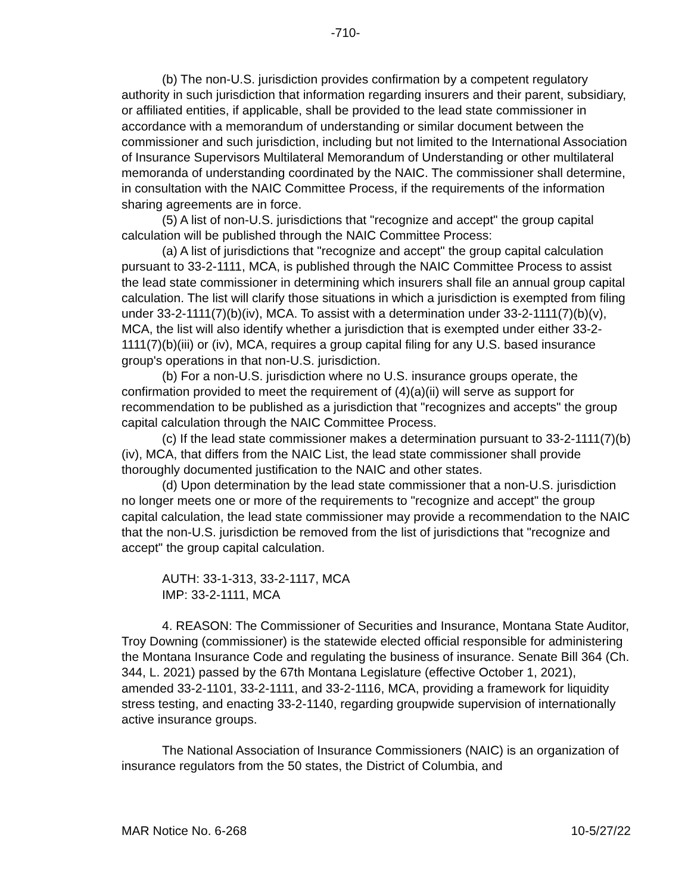-710-
(b) The non-U.S. jurisdiction provides confirmation by a competent regulatory authority in such jurisdiction that information regarding insurers and their parent, subsidiary, or affiliated entities, if applicable, shall be provided to the lead state commissioner in accordance with a memorandum of understanding or similar document between the commissioner and such jurisdiction, including but not limited to the International Association of Insurance Supervisors Multilateral Memorandum of Understanding or other multilateral memoranda of understanding coordinated by the NAIC. The commissioner shall determine, in consultation with the NAIC Committee Process, if the requirements of the information sharing agreements are in force.
(5) A list of non-U.S. jurisdictions that "recognize and accept" the group capital calculation will be published through the NAIC Committee Process:
(a) A list of jurisdictions that "recognize and accept" the group capital calculation pursuant to 33-2-1111, MCA, is published through the NAIC Committee Process to assist the lead state commissioner in determining which insurers shall file an annual group capital calculation. The list will clarify those situations in which a jurisdiction is exempted from filing under 33-2-1111(7)(b)(iv), MCA. To assist with a determination under 33-2-1111(7)(b)(v), MCA, the list will also identify whether a jurisdiction that is exempted under either 33-2-1111(7)(b)(iii) or (iv), MCA, requires a group capital filing for any U.S. based insurance group's operations in that non-U.S. jurisdiction.
(b) For a non-U.S. jurisdiction where no U.S. insurance groups operate, the confirmation provided to meet the requirement of (4)(a)(ii) will serve as support for recommendation to be published as a jurisdiction that "recognizes and accepts" the group capital calculation through the NAIC Committee Process.
(c) If the lead state commissioner makes a determination pursuant to 33-2-1111(7)(b)(iv), MCA, that differs from the NAIC List, the lead state commissioner shall provide thoroughly documented justification to the NAIC and other states.
(d) Upon determination by the lead state commissioner that a non-U.S. jurisdiction no longer meets one or more of the requirements to "recognize and accept" the group capital calculation, the lead state commissioner may provide a recommendation to the NAIC that the non-U.S. jurisdiction be removed from the list of jurisdictions that "recognize and accept" the group capital calculation.
AUTH: 33-1-313, 33-2-1117, MCA
IMP: 33-2-1111, MCA
4. REASON: The Commissioner of Securities and Insurance, Montana State Auditor, Troy Downing (commissioner) is the statewide elected official responsible for administering the Montana Insurance Code and regulating the business of insurance. Senate Bill 364 (Ch. 344, L. 2021) passed by the 67th Montana Legislature (effective October 1, 2021), amended 33-2-1101, 33-2-1111, and 33-2-1116, MCA, providing a framework for liquidity stress testing, and enacting 33-2-1140, regarding groupwide supervision of internationally active insurance groups.
The National Association of Insurance Commissioners (NAIC) is an organization of insurance regulators from the 50 states, the District of Columbia, and
MAR Notice No. 6-268 10-5/27/22